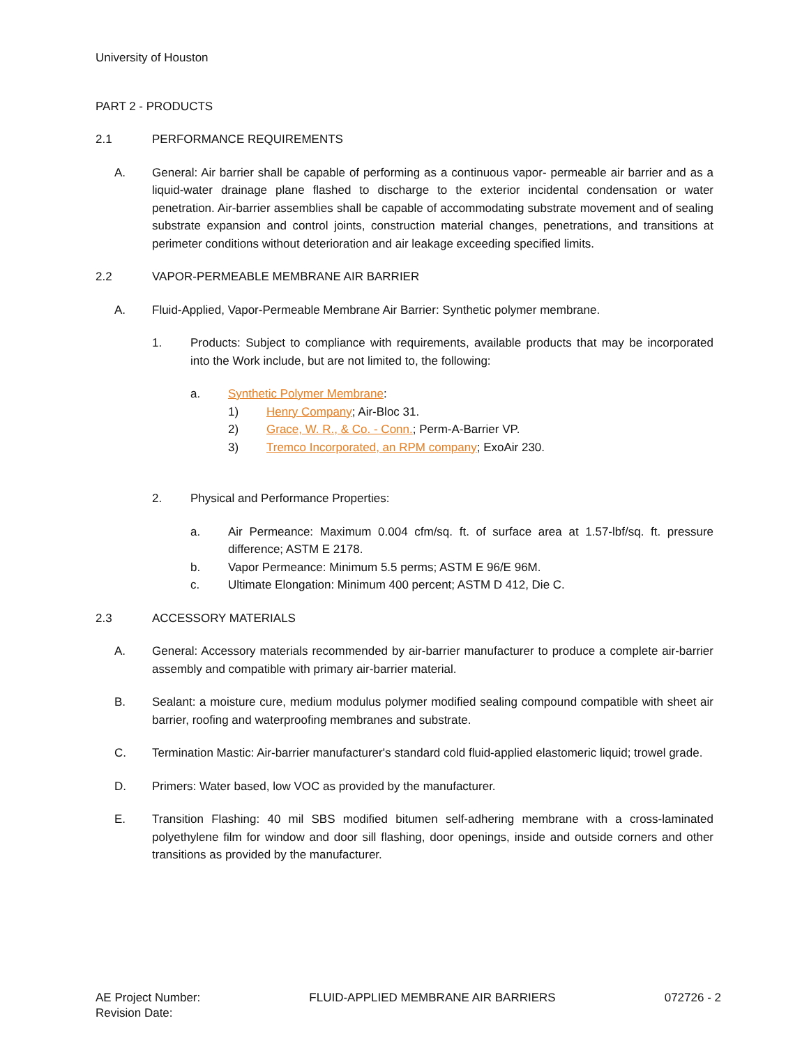University of Houston
PART 2 - PRODUCTS
2.1 PERFORMANCE REQUIREMENTS
A. General: Air barrier shall be capable of performing as a continuous vapor- permeable air barrier and as a liquid-water drainage plane flashed to discharge to the exterior incidental condensation or water penetration. Air-barrier assemblies shall be capable of accommodating substrate movement and of sealing substrate expansion and control joints, construction material changes, penetrations, and transitions at perimeter conditions without deterioration and air leakage exceeding specified limits.
2.2 VAPOR-PERMEABLE MEMBRANE AIR BARRIER
A. Fluid-Applied, Vapor-Permeable Membrane Air Barrier: Synthetic polymer membrane.
1. Products: Subject to compliance with requirements, available products that may be incorporated into the Work include, but are not limited to, the following:
a. Synthetic Polymer Membrane:
1) Henry Company; Air-Bloc 31.
2) Grace, W. R., & Co. - Conn.; Perm-A-Barrier VP.
3) Tremco Incorporated, an RPM company; ExoAir 230.
2. Physical and Performance Properties:
a. Air Permeance: Maximum 0.004 cfm/sq. ft. of surface area at 1.57-lbf/sq. ft. pressure difference; ASTM E 2178.
b. Vapor Permeance: Minimum 5.5 perms; ASTM E 96/E 96M.
c. Ultimate Elongation: Minimum 400 percent; ASTM D 412, Die C.
2.3 ACCESSORY MATERIALS
A. General: Accessory materials recommended by air-barrier manufacturer to produce a complete air-barrier assembly and compatible with primary air-barrier material.
B. Sealant: a moisture cure, medium modulus polymer modified sealing compound compatible with sheet air barrier, roofing and waterproofing membranes and substrate.
C. Termination Mastic: Air-barrier manufacturer's standard cold fluid-applied elastomeric liquid; trowel grade.
D. Primers: Water based, low VOC as provided by the manufacturer.
E. Transition Flashing: 40 mil SBS modified bitumen self-adhering membrane with a cross-laminated polyethylene film for window and door sill flashing, door openings, inside and outside corners and other transitions as provided by the manufacturer.
AE Project Number:
Revision Date:
FLUID-APPLIED MEMBRANE AIR BARRIERS
072726 - 2